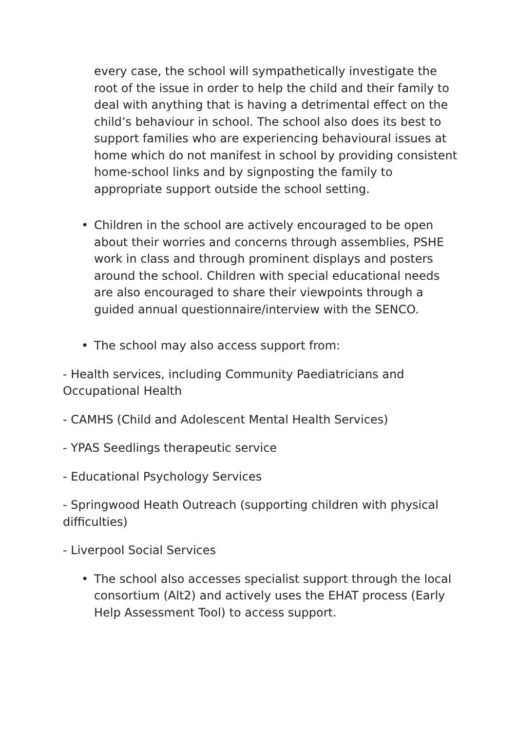every case, the school will sympathetically investigate the root of the issue in order to help the child and their family to deal with anything that is having a detrimental effect on the child’s behaviour in school. The school also does its best to support families who are experiencing behavioural issues at home which do not manifest in school by providing consistent home-school links and by signposting the family to appropriate support outside the school setting.
• Children in the school are actively encouraged to be open about their worries and concerns through assemblies, PSHE work in class and through prominent displays and posters around the school. Children with special educational needs are also encouraged to share their viewpoints through a guided annual questionnaire/interview with the SENCO.
• The school may also access support from:
- Health services, including Community Paediatricians and Occupational Health
- CAMHS (Child and Adolescent Mental Health Services)
- YPAS Seedlings therapeutic service
- Educational Psychology Services
- Springwood Heath Outreach (supporting children with physical difficulties)
- Liverpool Social Services
• The school also accesses specialist support through the local consortium (Alt2) and actively uses the EHAT process (Early Help Assessment Tool) to access support.